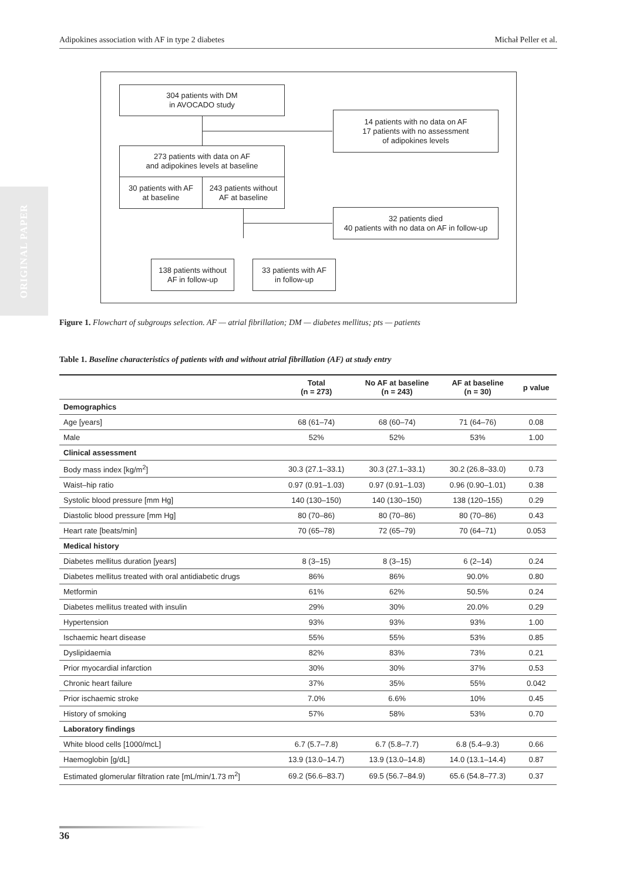Adipokines association with AF in type 2 diabetes Michał Peller et al.
ORIGINAL PAPER
304 patients with DM
in AVOCADO study
14 patients with no data on AF
17 patients with no assessment
of adipokines levels
273 patients with data on AF
and adipokines levels at baseline
30 patients with AF
at baseline
243 patients without
AF at baseline
32 patients died
40 patients with no data on AF in follow-up
138 patients without
AF in follow-up
33 patients with AF
in follow-up
Figure 1. Flowchart of subgroups selection. AF — atrial fibrillation; DM — diabetes mellitus; pts — patients
Table 1. Baseline characteristics of patients with and without atrial fibrillation (AF) at study entry
| | Total (n = 273) | No AF at baseline (n = 243) | AF at baseline (n = 30) | p value |
| --- | --- | --- | --- | --- |
| Demographics | | | | |
| Age [years] | 68 (61–74) | 68 (60–74) | 71 (64–76) | 0.08 |
| Male | 52% | 52% | 53% | 1.00 |
| Clinical assessment | | | | |
| Body mass index [kg/m<sup>2</sup>] | 30.3 (27.1–33.1) | 30.3 (27.1–33.1) | 30.2 (26.8–33.0) | 0.73 |
| Waist–hip ratio | 0.97 (0.91–1.03) | 0.97 (0.91–1.03) | 0.96 (0.90–1.01) | 0.38 |
| Systolic blood pressure [mm Hg] | 140 (130–150) | 140 (130–150) | 138 (120–155) | 0.29 |
| Diastolic blood pressure [mm Hg] | 80 (70–86) | 80 (70–86) | 80 (70–86) | 0.43 |
| Heart rate [beats/min] | 70 (65–78) | 72 (65–79) | 70 (64–71) | 0.053 |
| Medical history | | | | |
| Diabetes mellitus duration [years] | 8 (3–15) | 8 (3–15) | 6 (2–14) | 0.24 |
| Diabetes mellitus treated with oral antidiabetic drugs | 86% | 86% | 90.0% | 0.80 |
| Metformin | 61% | 62% | 50.5% | 0.24 |
| Diabetes mellitus treated with insulin | 29% | 30% | 20.0% | 0.29 |
| Hypertension | 93% | 93% | 93% | 1.00 |
| Ischaemic heart disease | 55% | 55% | 53% | 0.85 |
| Dyslipidaemia | 82% | 83% | 73% | 0.21 |
| Prior myocardial infarction | 30% | 30% | 37% | 0.53 |
| Chronic heart failure | 37% | 35% | 55% | 0.042 |
| Prior ischaemic stroke | 7.0% | 6.6% | 10% | 0.45 |
| History of smoking | 57% | 58% | 53% | 0.70 |
| Laboratory findings | | | | |
| White blood cells [1000/mcL] | 6.7 (5.7–7.8) | 6.7 (5.8–7.7) | 6.8 (5.4–9.3) | 0.66 |
| Haemoglobin [g/dL] | 13.9 (13.0–14.7) | 13.9 (13.0–14.8) | 14.0 (13.1–14.4) | 0.87 |
| Estimated glomerular filtration rate [mL/min/1.73 m<sup>2</sup>] | 69.2 (56.6–83.7) | 69.5 (56.7–84.9) | 65.6 (54.8–77.3) | 0.37 |
36